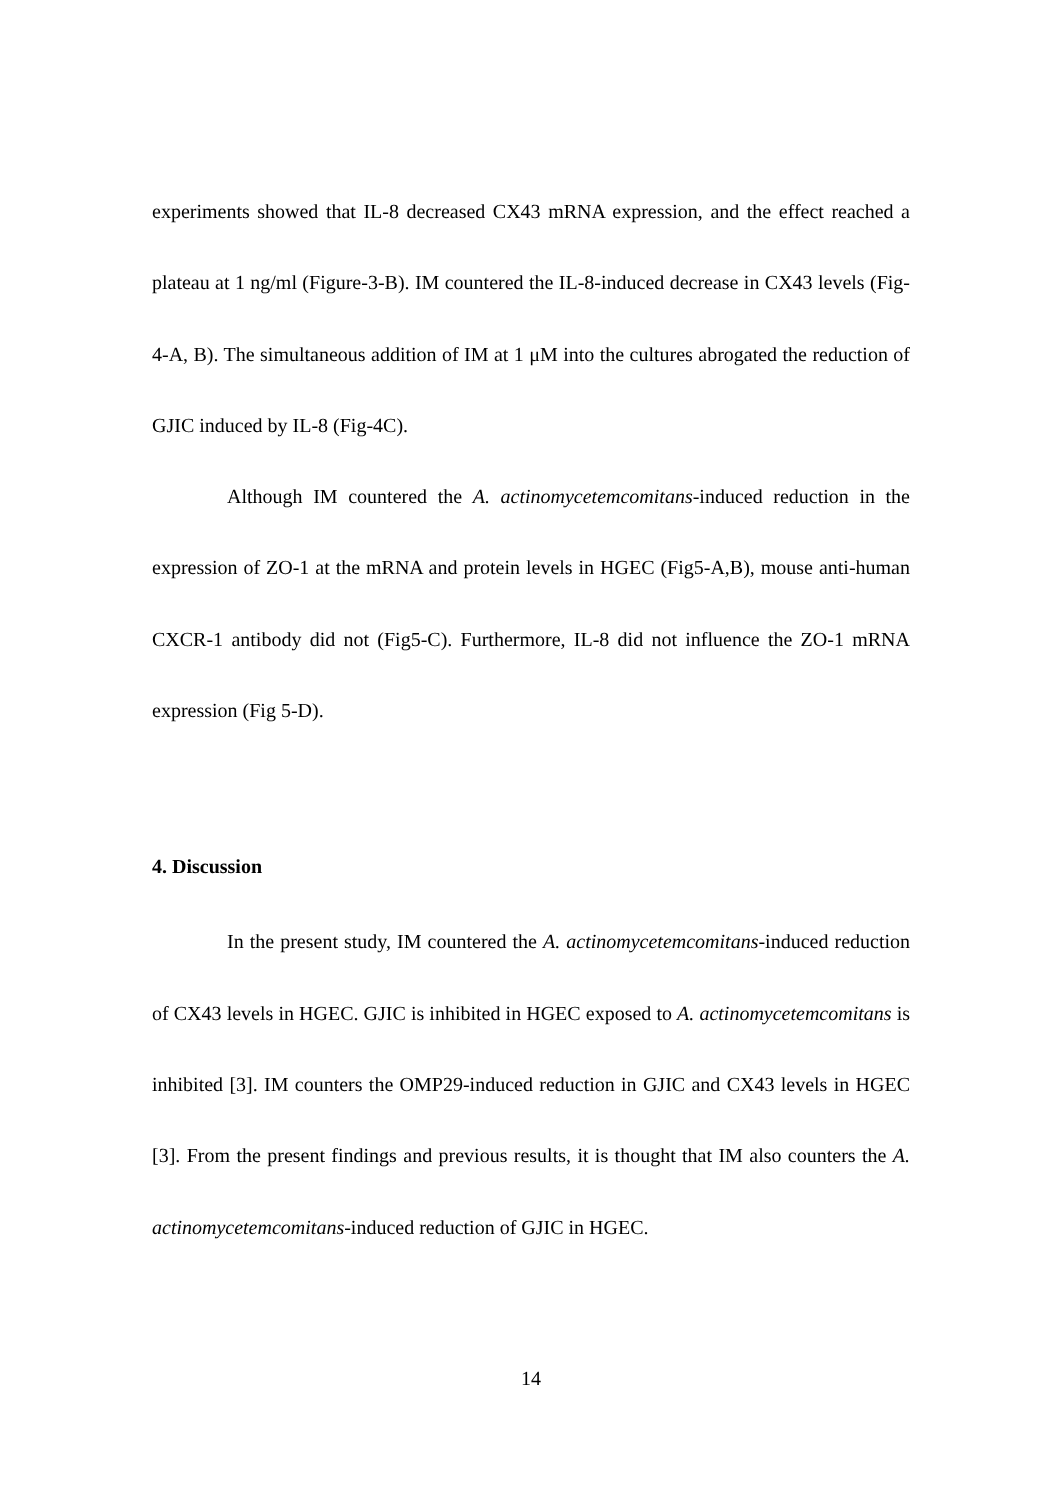experiments showed that IL-8 decreased CX43 mRNA expression, and the effect reached a plateau at 1 ng/ml (Figure-3-B). IM countered the IL-8-induced decrease in CX43 levels (Fig-4-A, B). The simultaneous addition of IM at 1 μM into the cultures abrogated the reduction of GJIC induced by IL-8 (Fig-4C).
Although IM countered the A. actinomycetemcomitans-induced reduction in the expression of ZO-1 at the mRNA and protein levels in HGEC (Fig5-A,B), mouse anti-human CXCR-1 antibody did not (Fig5-C). Furthermore, IL-8 did not influence the ZO-1 mRNA expression (Fig 5-D).
4. Discussion
In the present study, IM countered the A. actinomycetemcomitans-induced reduction of CX43 levels in HGEC. GJIC is inhibited in HGEC exposed to A. actinomycetemcomitans is inhibited [3]. IM counters the OMP29-induced reduction in GJIC and CX43 levels in HGEC [3]. From the present findings and previous results, it is thought that IM also counters the A. actinomycetemcomitans-induced reduction of GJIC in HGEC.
14